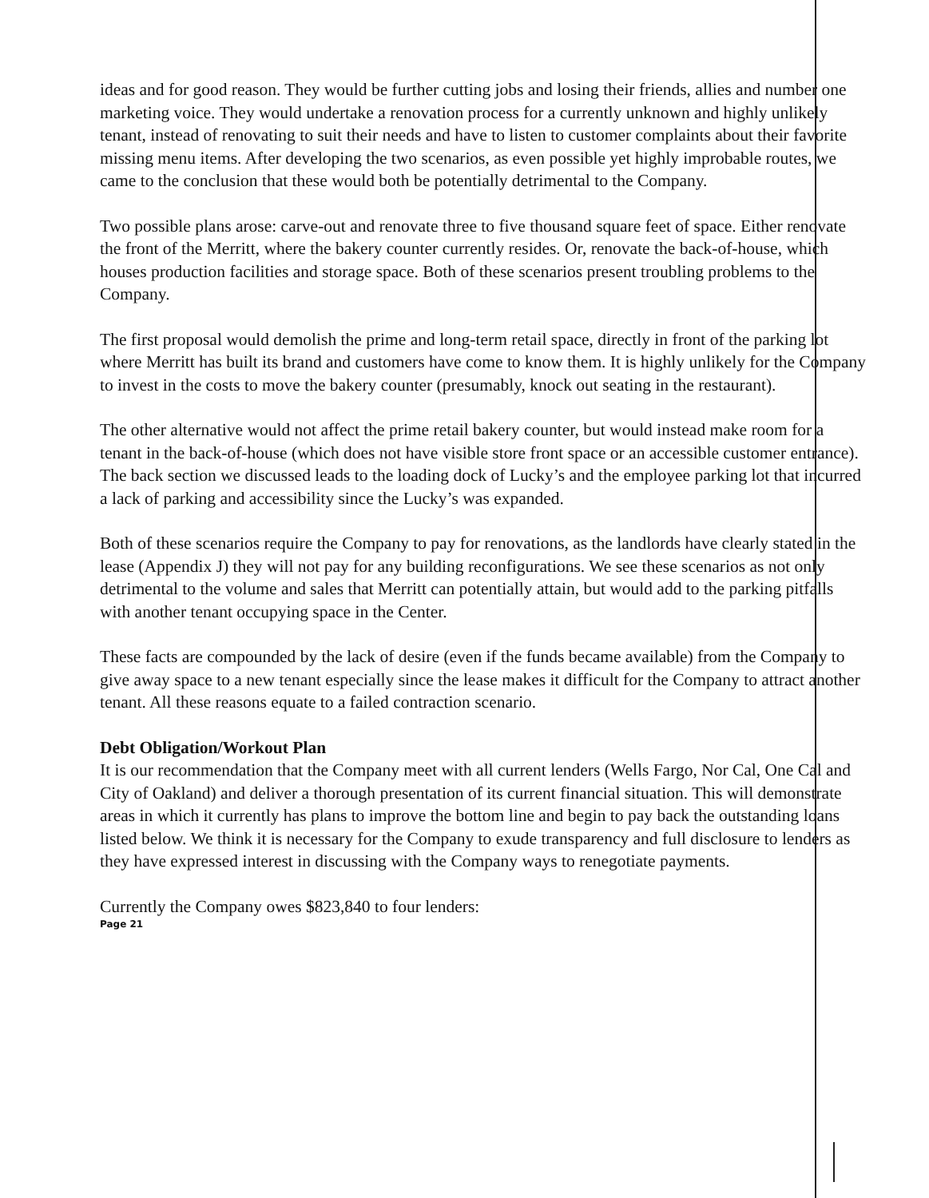ideas and for good reason. They would be further cutting jobs and losing their friends, allies and number one marketing voice. They would undertake a renovation process for a currently unknown and highly unlikely tenant, instead of renovating to suit their needs and have to listen to customer complaints about their favorite missing menu items. After developing the two scenarios, as even possible yet highly improbable routes, we came to the conclusion that these would both be potentially detrimental to the Company.
Two possible plans arose: carve-out and renovate three to five thousand square feet of space. Either renovate the front of the Merritt, where the bakery counter currently resides. Or, renovate the back-of-house, which houses production facilities and storage space. Both of these scenarios present troubling problems to the Company.
The first proposal would demolish the prime and long-term retail space, directly in front of the parking lot where Merritt has built its brand and customers have come to know them. It is highly unlikely for the Company to invest in the costs to move the bakery counter (presumably, knock out seating in the restaurant).
The other alternative would not affect the prime retail bakery counter, but would instead make room for a tenant in the back-of-house (which does not have visible store front space or an accessible customer entrance). The back section we discussed leads to the loading dock of Lucky’s and the employee parking lot that incurred a lack of parking and accessibility since the Lucky’s was expanded.
Both of these scenarios require the Company to pay for renovations, as the landlords have clearly stated in the lease (Appendix J) they will not pay for any building reconfigurations. We see these scenarios as not only detrimental to the volume and sales that Merritt can potentially attain, but would add to the parking pitfalls with another tenant occupying space in the Center.
These facts are compounded by the lack of desire (even if the funds became available) from the Company to give away space to a new tenant especially since the lease makes it difficult for the Company to attract another tenant. All these reasons equate to a failed contraction scenario.
Debt Obligation/Workout Plan
It is our recommendation that the Company meet with all current lenders (Wells Fargo, Nor Cal, One Cal and City of Oakland) and deliver a thorough presentation of its current financial situation. This will demonstrate areas in which it currently has plans to improve the bottom line and begin to pay back the outstanding loans listed below. We think it is necessary for the Company to exude transparency and full disclosure to lenders as they have expressed interest in discussing with the Company ways to renegotiate payments.
Currently the Company owes $823,840 to four lenders:
Page 21